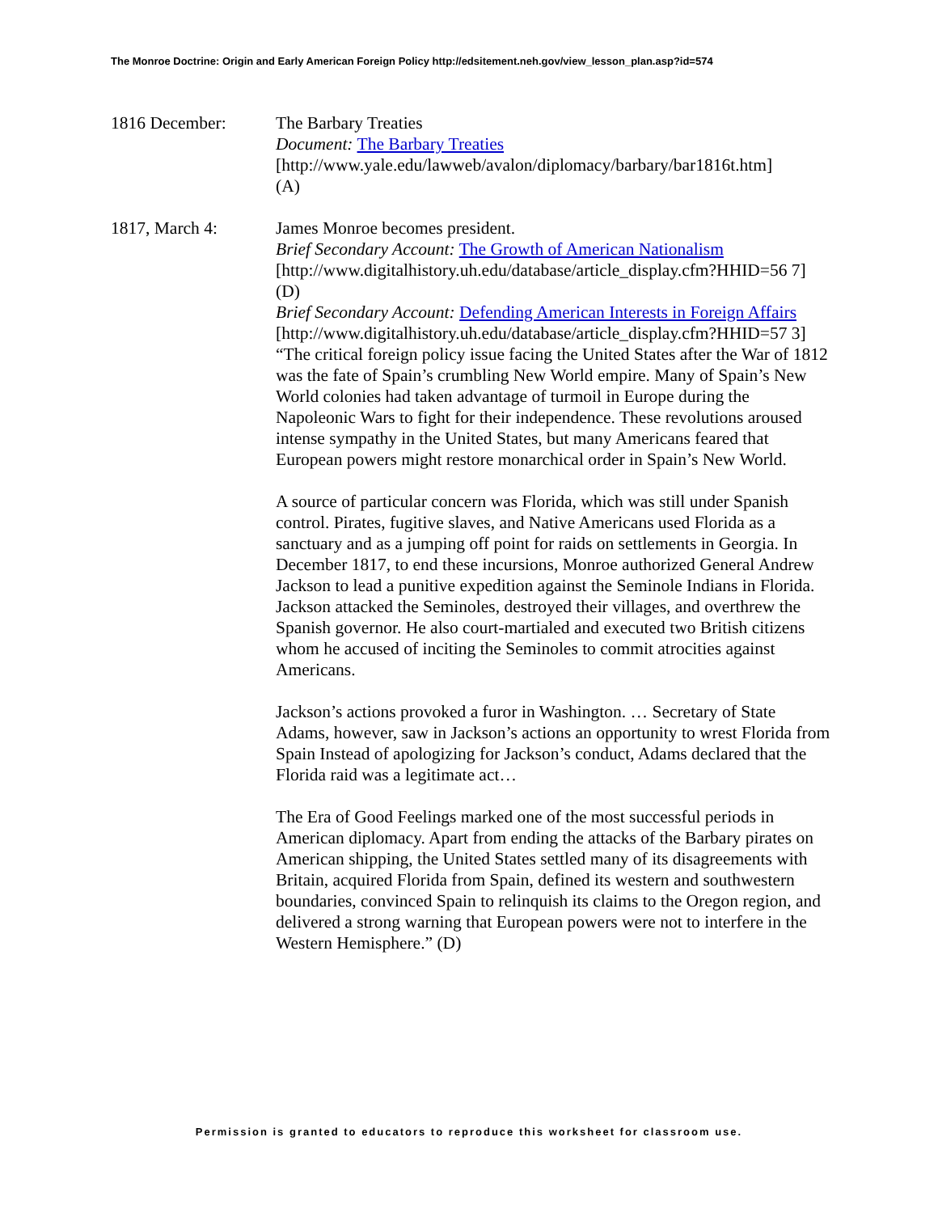The Monroe Doctrine: Origin and Early American Foreign Policy http://edsitement.neh.gov/view_lesson_plan.asp?id=574
1816 December: The Barbary Treaties
Document: The Barbary Treaties
[http://www.yale.edu/lawweb/avalon/diplomacy/barbary/bar1816t.htm]
(A)
1817, March 4: James Monroe becomes president.
Brief Secondary Account: The Growth of American Nationalism
[http://www.digitalhistory.uh.edu/database/article_display.cfm?HHID=56 7] (D)
Brief Secondary Account: Defending American Interests in Foreign Affairs
[http://www.digitalhistory.uh.edu/database/article_display.cfm?HHID=57 3]
“The critical foreign policy issue facing the United States after the War of 1812 was the fate of Spain’s crumbling New World empire. Many of Spain’s New World colonies had taken advantage of turmoil in Europe during the Napoleonic Wars to fight for their independence. These revolutions aroused intense sympathy in the United States, but many Americans feared that European powers might restore monarchical order in Spain’s New World.
A source of particular concern was Florida, which was still under Spanish control. Pirates, fugitive slaves, and Native Americans used Florida as a sanctuary and as a jumping off point for raids on settlements in Georgia. In December 1817, to end these incursions, Monroe authorized General Andrew Jackson to lead a punitive expedition against the Seminole Indians in Florida. Jackson attacked the Seminoles, destroyed their villages, and overthrew the Spanish governor. He also court-martialed and executed two British citizens whom he accused of inciting the Seminoles to commit atrocities against Americans.
Jackson’s actions provoked a furor in Washington. … Secretary of State Adams, however, saw in Jackson’s actions an opportunity to wrest Florida from Spain Instead of apologizing for Jackson’s conduct, Adams declared that the Florida raid was a legitimate act…
The Era of Good Feelings marked one of the most successful periods in American diplomacy. Apart from ending the attacks of the Barbary pirates on American shipping, the United States settled many of its disagreements with Britain, acquired Florida from Spain, defined its western and southwestern boundaries, convinced Spain to relinquish its claims to the Oregon region, and delivered a strong warning that European powers were not to interfere in the Western Hemisphere.” (D)
Permission is granted to educators to reproduce this worksheet for classroom use.